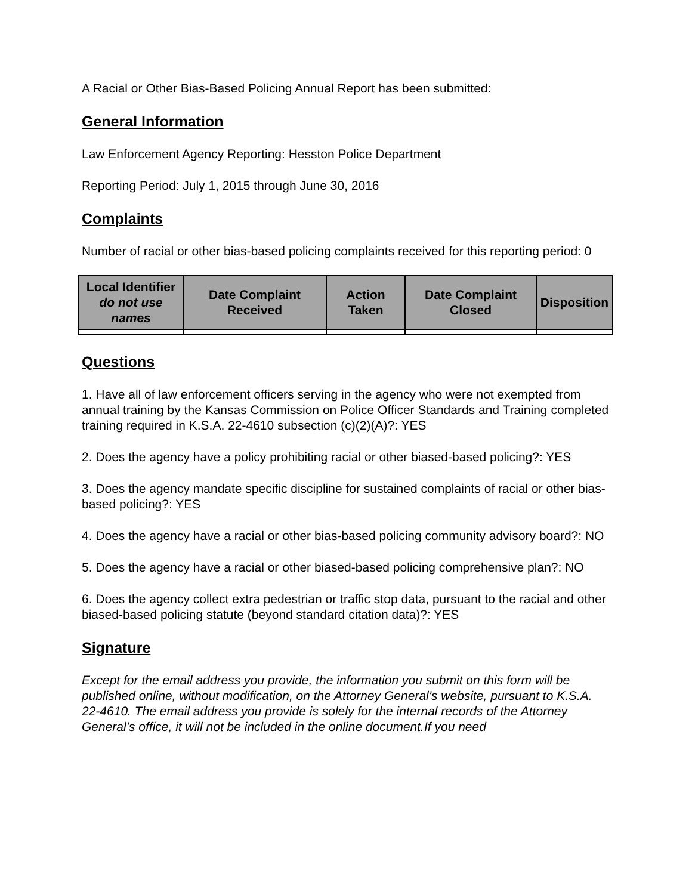A Racial or Other Bias-Based Policing Annual Report has been submitted:
General Information
Law Enforcement Agency Reporting: Hesston Police Department
Reporting Period: July 1, 2015 through June 30, 2016
Complaints
Number of racial or other bias-based policing complaints received for this reporting period: 0
| Local Identifier do not use names | Date Complaint Received | Action Taken | Date Complaint Closed | Disposition |
| --- | --- | --- | --- | --- |
Questions
1. Have all of law enforcement officers serving in the agency who were not exempted from annual training by the Kansas Commission on Police Officer Standards and Training completed training required in K.S.A. 22-4610 subsection (c)(2)(A)?: YES
2. Does the agency have a policy prohibiting racial or other biased-based policing?: YES
3. Does the agency mandate specific discipline for sustained complaints of racial or other bias-based policing?: YES
4. Does the agency have a racial or other bias-based policing community advisory board?: NO
5. Does the agency have a racial or other biased-based policing comprehensive plan?: NO
6. Does the agency collect extra pedestrian or traffic stop data, pursuant to the racial and other biased-based policing statute (beyond standard citation data)?: YES
Signature
Except for the email address you provide, the information you submit on this form will be published online, without modification, on the Attorney General’s website, pursuant to K.S.A. 22-4610. The email address you provide is solely for the internal records of the Attorney General’s office, it will not be included in the online document.If you need